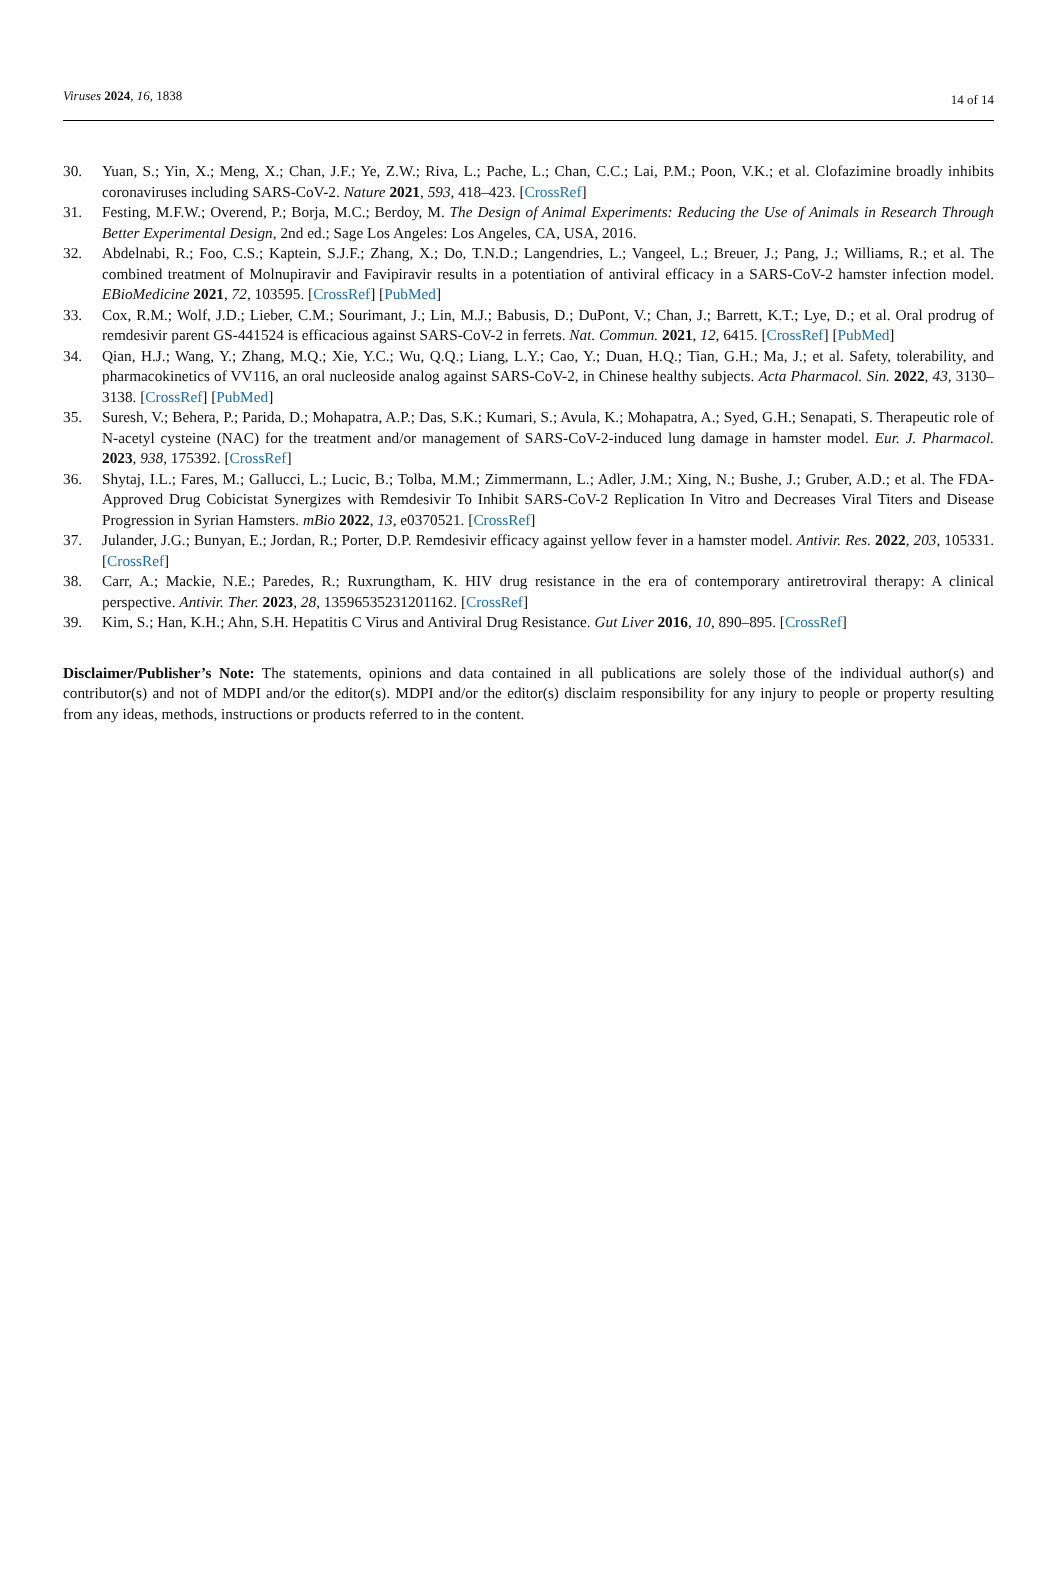Viruses 2024, 16, 1838
14 of 14
30. Yuan, S.; Yin, X.; Meng, X.; Chan, J.F.; Ye, Z.W.; Riva, L.; Pache, L.; Chan, C.C.; Lai, P.M.; Poon, V.K.; et al. Clofazimine broadly inhibits coronaviruses including SARS-CoV-2. Nature 2021, 593, 418–423. [CrossRef]
31. Festing, M.F.W.; Overend, P.; Borja, M.C.; Berdoy, M. The Design of Animal Experiments: Reducing the Use of Animals in Research Through Better Experimental Design, 2nd ed.; Sage Los Angeles: Los Angeles, CA, USA, 2016.
32. Abdelnabi, R.; Foo, C.S.; Kaptein, S.J.F.; Zhang, X.; Do, T.N.D.; Langendries, L.; Vangeel, L.; Breuer, J.; Pang, J.; Williams, R.; et al. The combined treatment of Molnupiravir and Favipiravir results in a potentiation of antiviral efficacy in a SARS-CoV-2 hamster infection model. EBioMedicine 2021, 72, 103595. [CrossRef] [PubMed]
33. Cox, R.M.; Wolf, J.D.; Lieber, C.M.; Sourimant, J.; Lin, M.J.; Babusis, D.; DuPont, V.; Chan, J.; Barrett, K.T.; Lye, D.; et al. Oral prodrug of remdesivir parent GS-441524 is efficacious against SARS-CoV-2 in ferrets. Nat. Commun. 2021, 12, 6415. [CrossRef] [PubMed]
34. Qian, H.J.; Wang, Y.; Zhang, M.Q.; Xie, Y.C.; Wu, Q.Q.; Liang, L.Y.; Cao, Y.; Duan, H.Q.; Tian, G.H.; Ma, J.; et al. Safety, tolerability, and pharmacokinetics of VV116, an oral nucleoside analog against SARS-CoV-2, in Chinese healthy subjects. Acta Pharmacol. Sin. 2022, 43, 3130–3138. [CrossRef] [PubMed]
35. Suresh, V.; Behera, P.; Parida, D.; Mohapatra, A.P.; Das, S.K.; Kumari, S.; Avula, K.; Mohapatra, A.; Syed, G.H.; Senapati, S. Therapeutic role of N-acetyl cysteine (NAC) for the treatment and/or management of SARS-CoV-2-induced lung damage in hamster model. Eur. J. Pharmacol. 2023, 938, 175392. [CrossRef]
36. Shytaj, I.L.; Fares, M.; Gallucci, L.; Lucic, B.; Tolba, M.M.; Zimmermann, L.; Adler, J.M.; Xing, N.; Bushe, J.; Gruber, A.D.; et al. The FDA-Approved Drug Cobicistat Synergizes with Remdesivir To Inhibit SARS-CoV-2 Replication In Vitro and Decreases Viral Titers and Disease Progression in Syrian Hamsters. mBio 2022, 13, e0370521. [CrossRef]
37. Julander, J.G.; Bunyan, E.; Jordan, R.; Porter, D.P. Remdesivir efficacy against yellow fever in a hamster model. Antivir. Res. 2022, 203, 105331. [CrossRef]
38. Carr, A.; Mackie, N.E.; Paredes, R.; Ruxrungtham, K. HIV drug resistance in the era of contemporary antiretroviral therapy: A clinical perspective. Antivir. Ther. 2023, 28, 13596535231201162. [CrossRef]
39. Kim, S.; Han, K.H.; Ahn, S.H. Hepatitis C Virus and Antiviral Drug Resistance. Gut Liver 2016, 10, 890–895. [CrossRef]
Disclaimer/Publisher’s Note: The statements, opinions and data contained in all publications are solely those of the individual author(s) and contributor(s) and not of MDPI and/or the editor(s). MDPI and/or the editor(s) disclaim responsibility for any injury to people or property resulting from any ideas, methods, instructions or products referred to in the content.